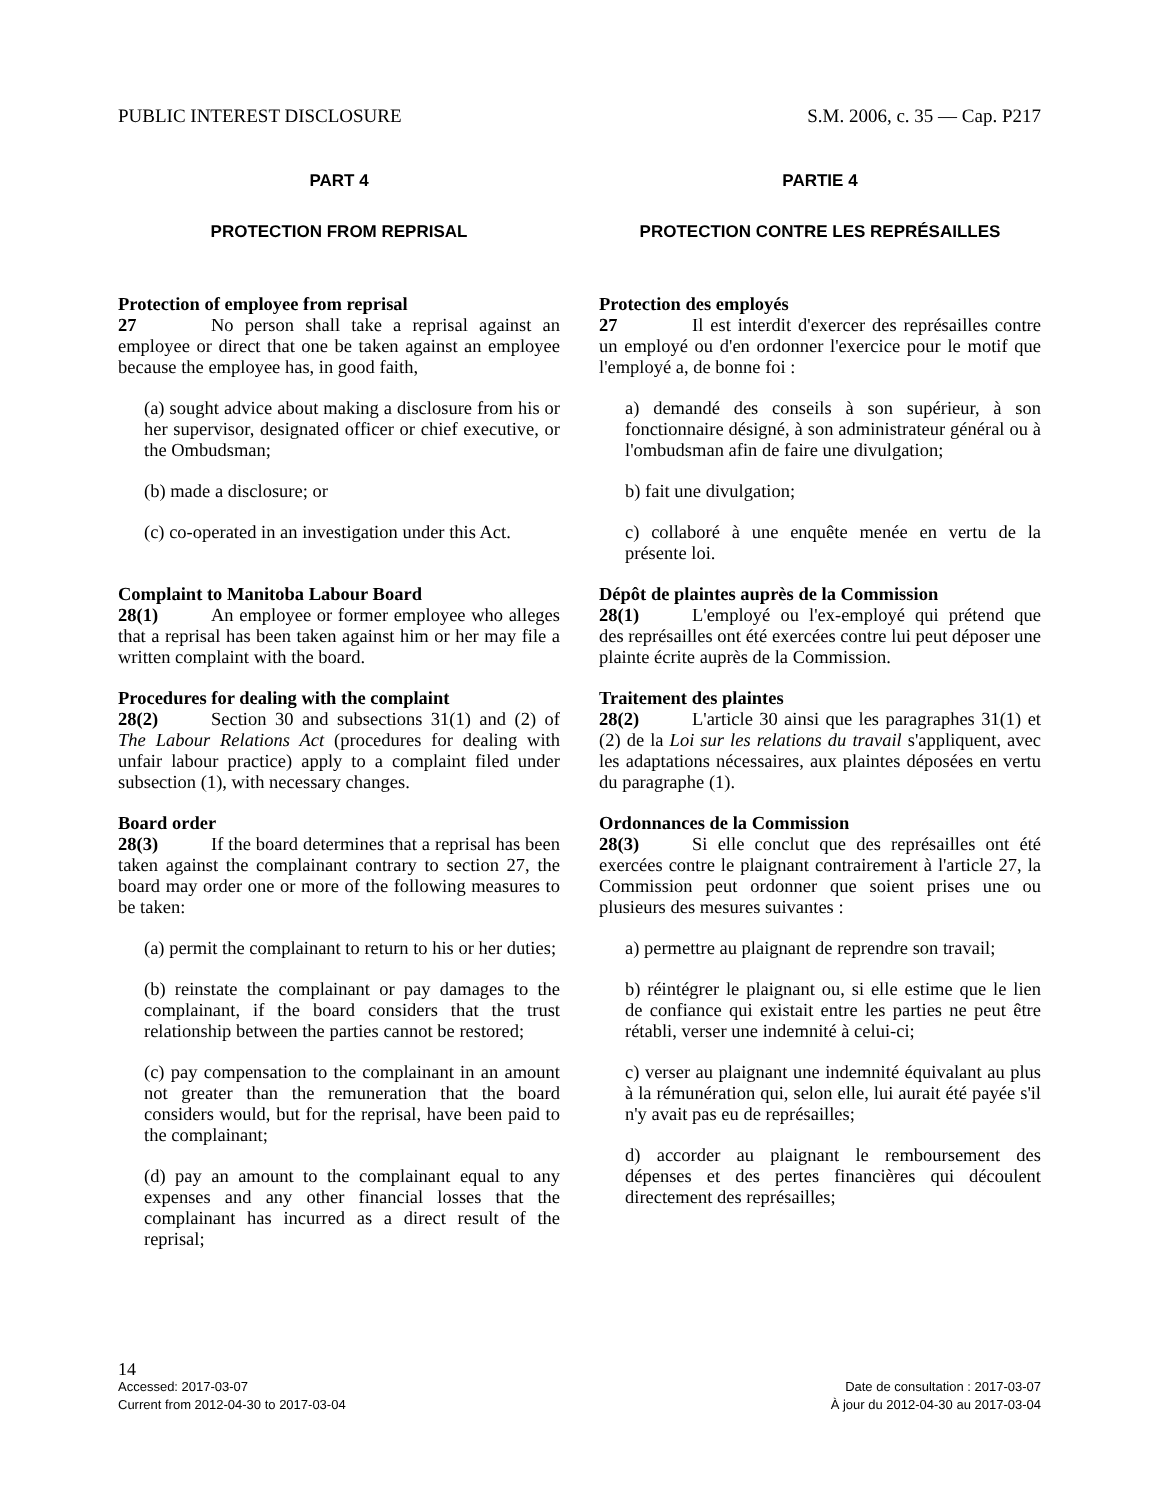PUBLIC INTEREST DISCLOSURE S.M. 2006, c. 35 — Cap. P217
PART 4
PROTECTION FROM REPRISAL
Protection of employee from reprisal
27 No person shall take a reprisal against an employee or direct that one be taken against an employee because the employee has, in good faith,
(a) sought advice about making a disclosure from his or her supervisor, designated officer or chief executive, or the Ombudsman;
(b) made a disclosure; or
(c) co-operated in an investigation under this Act.
Complaint to Manitoba Labour Board
28(1) An employee or former employee who alleges that a reprisal has been taken against him or her may file a written complaint with the board.
Procedures for dealing with the complaint
28(2) Section 30 and subsections 31(1) and (2) of The Labour Relations Act (procedures for dealing with unfair labour practice) apply to a complaint filed under subsection (1), with necessary changes.
Board order
28(3) If the board determines that a reprisal has been taken against the complainant contrary to section 27, the board may order one or more of the following measures to be taken:
(a) permit the complainant to return to his or her duties;
(b) reinstate the complainant or pay damages to the complainant, if the board considers that the trust relationship between the parties cannot be restored;
(c) pay compensation to the complainant in an amount not greater than the remuneration that the board considers would, but for the reprisal, have been paid to the complainant;
(d) pay an amount to the complainant equal to any expenses and any other financial losses that the complainant has incurred as a direct result of the reprisal;
PARTIE 4
PROTECTION CONTRE LES REPRÉSAILLES
Protection des employés
27 Il est interdit d'exercer des représailles contre un employé ou d'en ordonner l'exercice pour le motif que l'employé a, de bonne foi :
a) demandé des conseils à son supérieur, à son fonctionnaire désigné, à son administrateur général ou à l'ombudsman afin de faire une divulgation;
b) fait une divulgation;
c) collaboré à une enquête menée en vertu de la présente loi.
Dépôt de plaintes auprès de la Commission
28(1) L'employé ou l'ex-employé qui prétend que des représailles ont été exercées contre lui peut déposer une plainte écrite auprès de la Commission.
Traitement des plaintes
28(2) L'article 30 ainsi que les paragraphes 31(1) et (2) de la Loi sur les relations du travail s'appliquent, avec les adaptations nécessaires, aux plaintes déposées en vertu du paragraphe (1).
Ordonnances de la Commission
28(3) Si elle conclut que des représailles ont été exercées contre le plaignant contrairement à l'article 27, la Commission peut ordonner que soient prises une ou plusieurs des mesures suivantes :
a) permettre au plaignant de reprendre son travail;
b) réintégrer le plaignant ou, si elle estime que le lien de confiance qui existait entre les parties ne peut être rétabli, verser une indemnité à celui-ci;
c) verser au plaignant une indemnité équivalant au plus à la rémunération qui, selon elle, lui aurait été payée s'il n'y avait pas eu de représailles;
d) accorder au plaignant le remboursement des dépenses et des pertes financières qui découlent directement des représailles;
14
Accessed: 2017-03-07 Date de consultation : 2017-03-07
Current from 2012-04-30 to 2017-03-04 À jour du 2012-04-30 au 2017-03-04